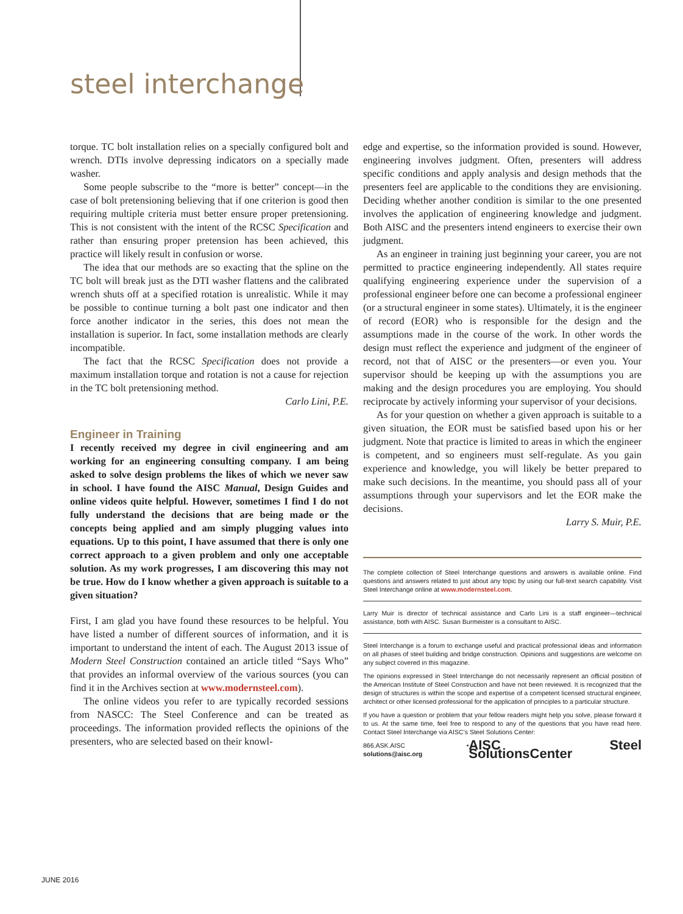steel interchange
torque. TC bolt installation relies on a specially configured bolt and wrench. DTIs involve depressing indicators on a specially made washer.
Some people subscribe to the “more is better” concept—in the case of bolt pretensioning believing that if one criterion is good then requiring multiple criteria must better ensure proper pretensioning. This is not consistent with the intent of the RCSC Specification and rather than ensuring proper pretension has been achieved, this practice will likely result in confusion or worse.
The idea that our methods are so exacting that the spline on the TC bolt will break just as the DTI washer flattens and the calibrated wrench shuts off at a specified rotation is unrealistic. While it may be possible to continue turning a bolt past one indicator and then force another indicator in the series, this does not mean the installation is superior. In fact, some installation methods are clearly incompatible.
The fact that the RCSC Specification does not provide a maximum installation torque and rotation is not a cause for rejection in the TC bolt pretensioning method.
Carlo Lini, P.E.
Engineer in Training
I recently received my degree in civil engineering and am working for an engineering consulting company. I am being asked to solve design problems the likes of which we never saw in school. I have found the AISC Manual, Design Guides and online videos quite helpful. However, sometimes I find I do not fully understand the decisions that are being made or the concepts being applied and am simply plugging values into equations. Up to this point, I have assumed that there is only one correct approach to a given problem and only one acceptable solution. As my work progresses, I am discovering this may not be true. How do I know whether a given approach is suitable to a given situation?
First, I am glad you have found these resources to be helpful. You have listed a number of different sources of information, and it is important to understand the intent of each. The August 2013 issue of Modern Steel Construction contained an article titled “Says Who” that provides an informal overview of the various sources (you can find it in the Archives section at www.modernsteel.com).
The online videos you refer to are typically recorded sessions from NASCC: The Steel Conference and can be treated as proceedings. The information provided reflects the opinions of the presenters, who are selected based on their knowl-
edge and expertise, so the information provided is sound. However, engineering involves judgment. Often, presenters will address specific conditions and apply analysis and design methods that the presenters feel are applicable to the conditions they are envisioning. Deciding whether another condition is similar to the one presented involves the application of engineering knowledge and judgment. Both AISC and the presenters intend engineers to exercise their own judgment.
As an engineer in training just beginning your career, you are not permitted to practice engineering independently. All states require qualifying engineering experience under the supervision of a professional engineer before one can become a professional engineer (or a structural engineer in some states). Ultimately, it is the engineer of record (EOR) who is responsible for the design and the assumptions made in the course of the work. In other words the design must reflect the experience and judgment of the engineer of record, not that of AISC or the presenters—or even you. Your supervisor should be keeping up with the assumptions you are making and the design procedures you are employing. You should reciprocate by actively informing your supervisor of your decisions.
As for your question on whether a given approach is suitable to a given situation, the EOR must be satisfied based upon his or her judgment. Note that practice is limited to areas in which the engineer is competent, and so engineers must self-regulate. As you gain experience and knowledge, you will likely be better prepared to make such decisions. In the meantime, you should pass all of your assumptions through your supervisors and let the EOR make the decisions.
Larry S. Muir, P.E.
The complete collection of Steel Interchange questions and answers is available online. Find questions and answers related to just about any topic by using our full-text search capability. Visit Steel Interchange online at www.modernsteel.com.
Larry Muir is director of technical assistance and Carlo Lini is a staff engineer—technical assistance, both with AISC. Susan Burmeister is a consultant to AISC.
Steel Interchange is a forum to exchange useful and practical professional ideas and information on all phases of steel building and bridge construction. Opinions and suggestions are welcome on any subject covered in this magazine.
The opinions expressed in Steel Interchange do not necessarily represent an official position of the American Institute of Steel Construction and have not been reviewed. It is recognized that the design of structures is within the scope and expertise of a competent licensed structural engineer, architect or other licensed professional for the application of principles to a particular structure.
If you have a question or problem that your fellow readers might help you solve, please forward it to us. At the same time, feel free to respond to any of the questions that you have read here. Contact Steel Interchange via AISC’s Steel Solutions Center:
866.ASK.AISC • solutions@aisc.org AISC Steel SolutionsCenter
JUNE 2016